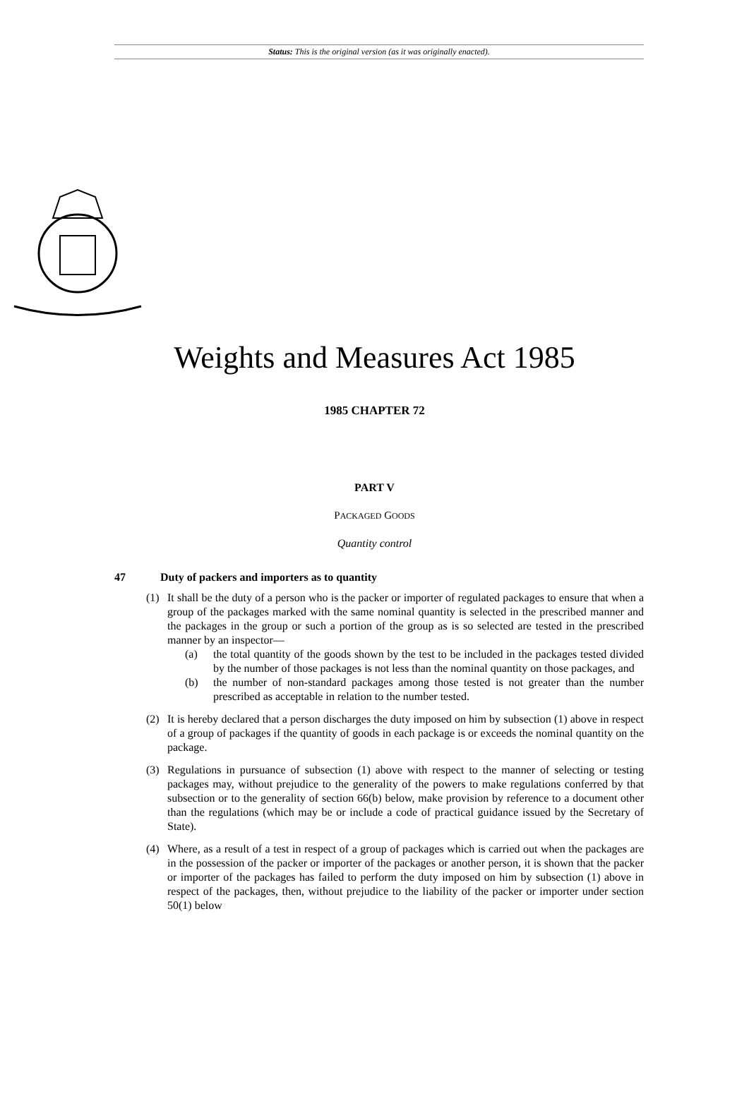Status: This is the original version (as it was originally enacted).
Weights and Measures Act 1985
1985 CHAPTER 72
PART V
PACKAGED GOODS
Quantity control
47 Duty of packers and importers as to quantity
(1) It shall be the duty of a person who is the packer or importer of regulated packages to ensure that when a group of the packages marked with the same nominal quantity is selected in the prescribed manner and the packages in the group or such a portion of the group as is so selected are tested in the prescribed manner by an inspector—
(a) the total quantity of the goods shown by the test to be included in the packages tested divided by the number of those packages is not less than the nominal quantity on those packages, and
(b) the number of non-standard packages among those tested is not greater than the number prescribed as acceptable in relation to the number tested.
(2) It is hereby declared that a person discharges the duty imposed on him by subsection (1) above in respect of a group of packages if the quantity of goods in each package is or exceeds the nominal quantity on the package.
(3) Regulations in pursuance of subsection (1) above with respect to the manner of selecting or testing packages may, without prejudice to the generality of the powers to make regulations conferred by that subsection or to the generality of section 66(b) below, make provision by reference to a document other than the regulations (which may be or include a code of practical guidance issued by the Secretary of State).
(4) Where, as a result of a test in respect of a group of packages which is carried out when the packages are in the possession of the packer or importer of the packages or another person, it is shown that the packer or importer of the packages has failed to perform the duty imposed on him by subsection (1) above in respect of the packages, then, without prejudice to the liability of the packer or importer under section 50(1) below